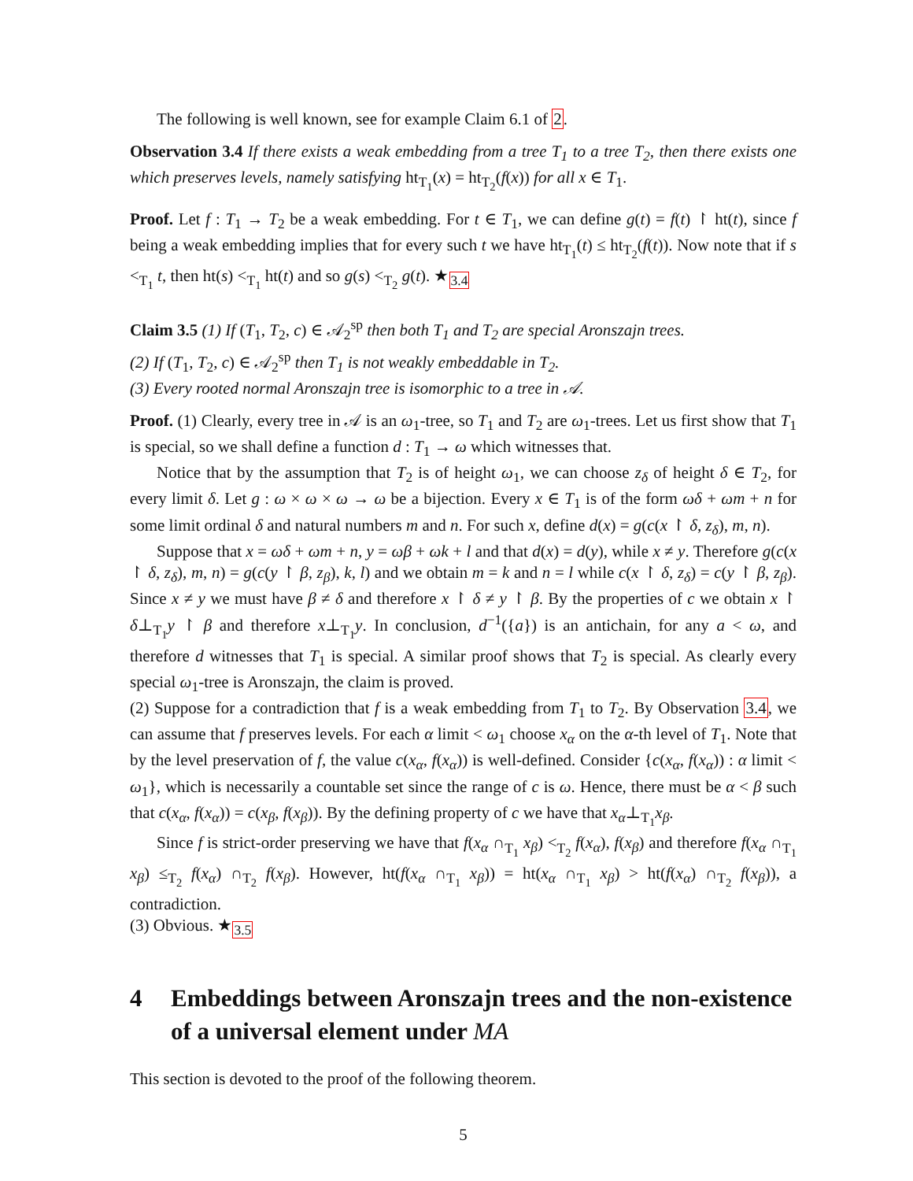The following is well known, see for example Claim 6.1 of 2.
Observation 3.4 If there exists a weak embedding from a tree T<sub>1</sub> to a tree T<sub>2</sub>, then there exists one which preserves levels, namely satisfying ht<sub>T<sub>1</sub></sub>(x) = ht<sub>T<sub>2</sub></sub>(f(x)) for all x ∈ T<sub>1</sub>.
Proof. Let f : T<sub>1</sub> → T<sub>2</sub> be a weak embedding. For t ∈ T<sub>1</sub>, we can define g(t) = f(t) ↾ ht(t), since f being a weak embedding implies that for every such t we have ht<sub>T<sub>1</sub></sub>(t) ≤ ht<sub>T<sub>2</sub></sub>(f(t)). Now note that if s <<sub>T<sub>1</sub></sub> t, then ht(s) <<sub>T<sub>1</sub></sub> ht(t) and so g(s) <<sub>T<sub>2</sub></sub> g(t). ★<sub>3.4</sub>
Claim 3.5 (1) If (T<sub>1</sub>, T<sub>2</sub>, c) ∈ 𝒜<sub>2</sub><sup>sp</sup> then both T<sub>1</sub> and T<sub>2</sub> are special Aronszajn trees.
(2) If (T<sub>1</sub>, T<sub>2</sub>, c) ∈ 𝒜<sub>2</sub><sup>sp</sup> then T<sub>1</sub> is not weakly embeddable in T<sub>2</sub>.
(3) Every rooted normal Aronszajn tree is isomorphic to a tree in 𝒜.
Proof. (1) Clearly, every tree in 𝒜 is an ω<sub>1</sub>-tree, so T<sub>1</sub> and T<sub>2</sub> are ω<sub>1</sub>-trees. Let us first show that T<sub>1</sub> is special, so we shall define a function d : T<sub>1</sub> → ω which witnesses that.
Notice that by the assumption that T<sub>2</sub> is of height ω<sub>1</sub>, we can choose z<sub>δ</sub> of height δ ∈ T<sub>2</sub>, for every limit δ. Let g : ω × ω × ω → ω be a bijection. Every x ∈ T<sub>1</sub> is of the form ωδ + ωm + n for some limit ordinal δ and natural numbers m and n. For such x, define d(x) = g(c(x ↾ δ, z<sub>δ</sub>), m, n).
Suppose that x = ωδ + ωm + n, y = ωβ + ωk + l and that d(x) = d(y), while x ≠ y. Therefore g(c(x ↾ δ, z<sub>δ</sub>), m, n) = g(c(y ↾ β, z<sub>β</sub>), k, l) and we obtain m = k and n = l while c(x ↾ δ, z<sub>δ</sub>) = c(y ↾ β, z<sub>β</sub>). Since x ≠ y we must have β ≠ δ and therefore x ↾ δ ≠ y ↾ β. By the properties of c we obtain x ↾ δ⊥<sub>T<sub>1</sub></sub>y ↾ β and therefore x⊥<sub>T<sub>1</sub></sub>y. In conclusion, d<sup>−1</sup>({a}) is an antichain, for any a < ω, and therefore d witnesses that T<sub>1</sub> is special. A similar proof shows that T<sub>2</sub> is special. As clearly every special ω<sub>1</sub>-tree is Aronszajn, the claim is proved.
(2) Suppose for a contradiction that f is a weak embedding from T<sub>1</sub> to T<sub>2</sub>. By Observation 3.4, we can assume that f preserves levels. For each α limit < ω<sub>1</sub> choose x<sub>α</sub> on the α-th level of T<sub>1</sub>. Note that by the level preservation of f, the value c(x<sub>α</sub>, f(x<sub>α</sub>)) is well-defined. Consider {c(x<sub>α</sub>, f(x<sub>α</sub>)) : α limit < ω<sub>1</sub>}, which is necessarily a countable set since the range of c is ω. Hence, there must be α < β such that c(x<sub>α</sub>, f(x<sub>α</sub>)) = c(x<sub>β</sub>, f(x<sub>β</sub>)). By the defining property of c we have that x<sub>α</sub>⊥<sub>T<sub>1</sub></sub>x<sub>β</sub>.
Since f is strict-order preserving we have that f(x<sub>α</sub> ∩<sub>T<sub>1</sub></sub> x<sub>β</sub>) <<sub>T<sub>2</sub></sub> f(x<sub>α</sub>), f(x<sub>β</sub>) and therefore f(x<sub>α</sub> ∩<sub>T<sub>1</sub></sub> x<sub>β</sub>) ≤<sub>T<sub>2</sub></sub> f(x<sub>α</sub>) ∩<sub>T<sub>2</sub></sub> f(x<sub>β</sub>). However, ht(f(x<sub>α</sub> ∩<sub>T<sub>1</sub></sub> x<sub>β</sub>)) = ht(x<sub>α</sub> ∩<sub>T<sub>1</sub></sub> x<sub>β</sub>) > ht(f(x<sub>α</sub>) ∩<sub>T<sub>2</sub></sub> f(x<sub>β</sub>)), a contradiction.
(3) Obvious. ★<sub>3.5</sub>
4 Embeddings between Aronszajn trees and the non-existence of a universal element under MA
This section is devoted to the proof of the following theorem.
5